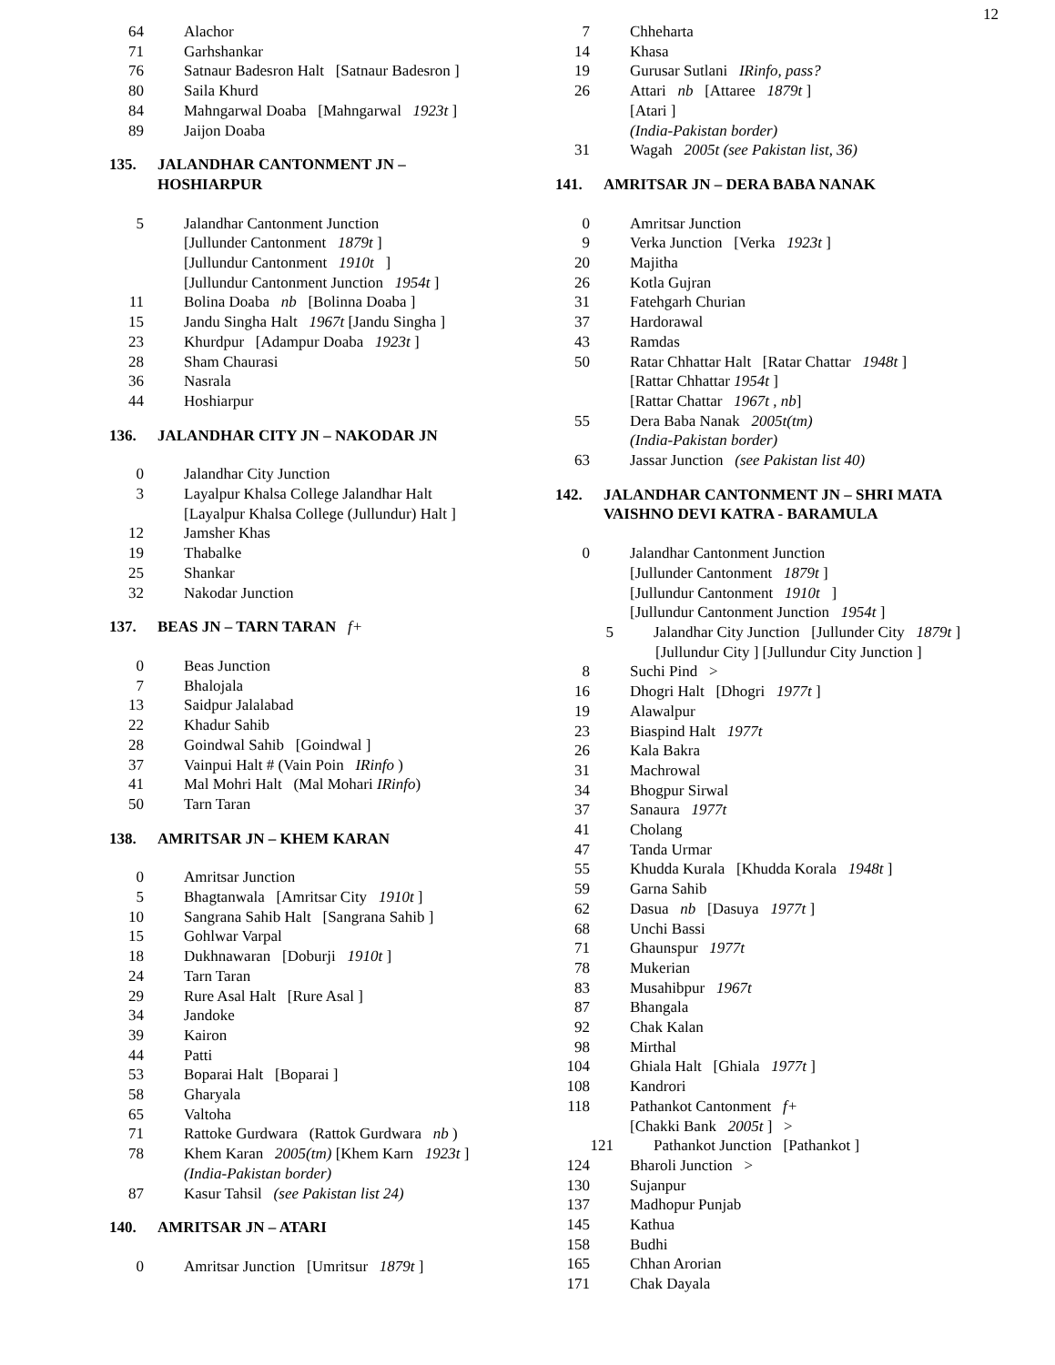12
64 Alachor
71 Garhshankar
76 Satnaur Badesron Halt [Satnaur Badesron ]
80 Saila Khurd
84 Mahngarwal Doaba [Mahngarwal 1923t ]
89 Jaijon Doaba
135. JALANDHAR CANTONMENT JN –
HOSHIARPUR
5 Jalandhar Cantonment Junction
[Jullunder Cantonment 1879t ]
[Jullundur Cantonment 1910t ]
[Jullundur Cantonment Junction 1954t ]
11 Bolina Doaba nb [Bolinna Doaba ]
15 Jandu Singha Halt 1967t [Jandu Singha ]
23 Khurdpur [Adampur Doaba 1923t ]
28 Sham Chaurasi
36 Nasrala
44 Hoshiarpur
136. JALANDHAR CITY JN – NAKODAR JN
0 Jalandhar City Junction
3 Layalpur Khalsa College Jalandhar Halt
[Layalpur Khalsa College (Jullundur) Halt ]
12 Jamsher Khas
19 Thabalke
25 Shankar
32 Nakodar Junction
137. BEAS JN – TARN TARAN f+
0 Beas Junction
7 Bhalojala
13 Saidpur Jalalabad
22 Khadur Sahib
28 Goindwal Sahib [Goindwal ]
37 Vainpui Halt # (Vain Poin IRinfo )
41 Mal Mohri Halt (Mal Mohari IRinfo)
50 Tarn Taran
138. AMRITSAR JN – KHEM KARAN
0 Amritsar Junction
5 Bhagtanwala [Amritsar City 1910t ]
10 Sangrana Sahib Halt [Sangrana Sahib ]
15 Gohlwar Varpal
18 Dukhnawaran [Doburji 1910t ]
24 Tarn Taran
29 Rure Asal Halt [Rure Asal ]
34 Jandoke
39 Kairon
44 Patti
53 Boparai Halt [Boparai ]
58 Gharyala
65 Valtoha
71 Rattoke Gurdwara (Rattok Gurdwara nb )
78 Khem Karan 2005(tm) [Khem Karn 1923t ]
(India-Pakistan border)
87 Kasur Tahsil (see Pakistan list 24)
140. AMRITSAR JN – ATARI
0 Amritsar Junction [Umritsur 1879t ]
7 Chheharta
14 Khasa
19 Gurusar Sutlani IRinfo, pass?
26 Attari nb [Attaree 1879t ]
[Atari ]
(India-Pakistan border)
31 Wagah 2005t (see Pakistan list, 36)
141. AMRITSAR JN – DERA BABA NANAK
0 Amritsar Junction
9 Verka Junction [Verka 1923t ]
20 Majitha
26 Kotla Gujran
31 Fatehgarh Churian
37 Hardorawal
43 Ramdas
50 Ratar Chhattar Halt [Ratar Chattar 1948t ]
[Rattar Chhattar 1954t ]
[Rattar Chattar 1967t , nb]
55 Dera Baba Nanak 2005t(tm)
(India-Pakistan border)
63 Jassar Junction (see Pakistan list 40)
142. JALANDHAR CANTONMENT JN – SHRI MATA VAISHNO DEVI KATRA - BARAMULA
0 Jalandhar Cantonment Junction
[Jullunder Cantonment 1879t ]
[Jullundur Cantonment 1910t ]
[Jullundur Cantonment Junction 1954t ]
5 Jalandhar City Junction [Jullunder City 1879t ]
[Jullundur City ] [Jullundur City Junction ]
8 Suchi Pind >
16 Dhogri Halt [Dhogri 1977t ]
19 Alawalpur
23 Biaspind Halt 1977t
26 Kala Bakra
31 Machrowal
34 Bhogpur Sirwal
37 Sanaura 1977t
41 Cholang
47 Tanda Urmar
55 Khudda Kurala [Khudda Korala 1948t ]
59 Garna Sahib
62 Dasua nb [Dasuya 1977t ]
68 Unchi Bassi
71 Ghaunspur 1977t
78 Mukerian
83 Musahibpur 1967t
87 Bhangala
92 Chak Kalan
98 Mirthal
104 Ghiala Halt [Ghiala 1977t ]
108 Kandrori
118 Pathankot Cantonment f+
[Chakki Bank 2005t ] >
121 Pathankot Junction [Pathankot ]
124 Bharoli Junction >
130 Sujanpur
137 Madhopur Punjab
145 Kathua
158 Budhi
165 Chhan Arorian
171 Chak Dayala